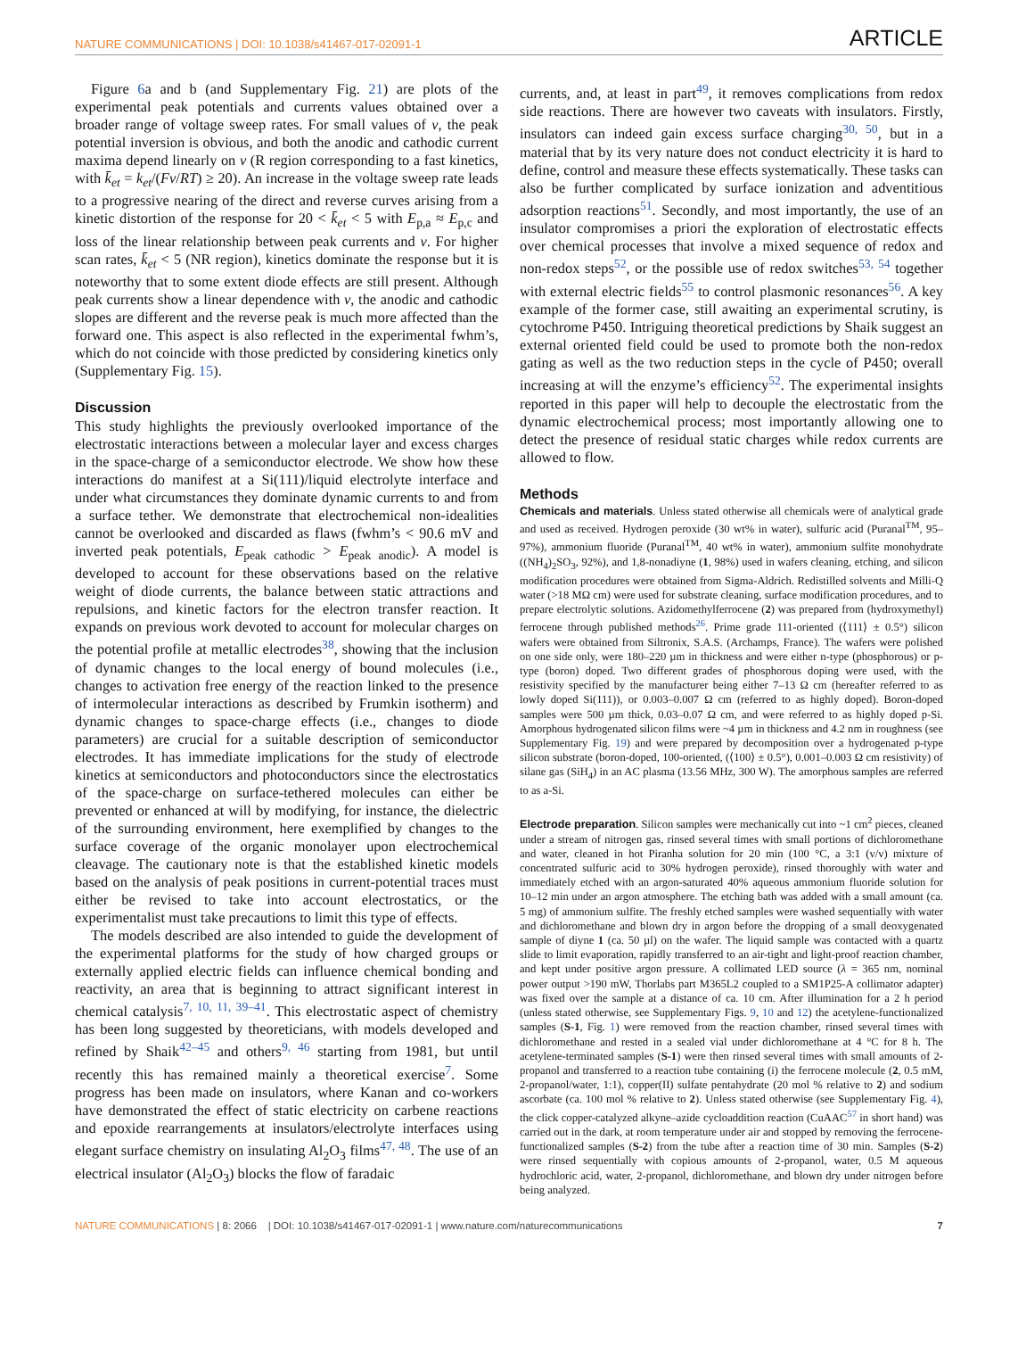NATURE COMMUNICATIONS | DOI: 10.1038/s41467-017-02091-1 ARTICLE
Figure 6a and b (and Supplementary Fig. 21) are plots of the experimental peak potentials and currents values obtained over a broader range of voltage sweep rates. For small values of ν, the peak potential inversion is obvious, and both the anodic and cathodic current maxima depend linearly on ν (R region corresponding to a fast kinetics, with k̄<sub>et</sub> = k<sub>et</sub>/(Fν/RT) ≥ 20). An increase in the voltage sweep rate leads to a progressive nearing of the direct and reverse curves arising from a kinetic distortion of the response for 20 < k̄<sub>et</sub> < 5 with E<sub>p,a</sub> ≈ E<sub>p,c</sub> and loss of the linear relationship between peak currents and ν. For higher scan rates, k̄<sub>et</sub> < 5 (NR region), kinetics dominate the response but it is noteworthy that to some extent diode effects are still present. Although peak currents show a linear dependence with ν, the anodic and cathodic slopes are different and the reverse peak is much more affected than the forward one. This aspect is also reflected in the experimental fwhm’s, which do not coincide with those predicted by considering kinetics only (Supplementary Fig. 15).
Discussion
This study highlights the previously overlooked importance of the electrostatic interactions between a molecular layer and excess charges in the space-charge of a semiconductor electrode. We show how these interactions do manifest at a Si(111)/liquid electrolyte interface and under what circumstances they dominate dynamic currents to and from a surface tether. We demonstrate that electrochemical non-idealities cannot be overlooked and discarded as flaws (fwhm’s < 90.6 mV and inverted peak potentials, E<sub>peak cathodic</sub> > E<sub>peak anodic</sub>). A model is developed to account for these observations based on the relative weight of diode currents, the balance between static attractions and repulsions, and kinetic factors for the electron transfer reaction. It expands on previous work devoted to account for molecular charges on the potential profile at metallic electrodes<sup>38</sup>, showing that the inclusion of dynamic changes to the local energy of bound molecules (i.e., changes to activation free energy of the reaction linked to the presence of intermolecular interactions as described by Frumkin isotherm) and dynamic changes to space-charge effects (i.e., changes to diode parameters) are crucial for a suitable description of semiconductor electrodes. It has immediate implications for the study of electrode kinetics at semiconductors and photoconductors since the electrostatics of the space-charge on surface-tethered molecules can either be prevented or enhanced at will by modifying, for instance, the dielectric of the surrounding environment, here exemplified by changes to the surface coverage of the organic monolayer upon electrochemical cleavage. The cautionary note is that the established kinetic models based on the analysis of peak positions in current-potential traces must either be revised to take into account electrostatics, or the experimentalist must take precautions to limit this type of effects.
The models described are also intended to guide the development of the experimental platforms for the study of how charged groups or externally applied electric fields can influence chemical bonding and reactivity, an area that is beginning to attract significant interest in chemical catalysis<sup>7, 10, 11, 39–41</sup>. This electrostatic aspect of chemistry has been long suggested by theoreticians, with models developed and refined by Shaik<sup>42–45</sup> and others<sup>9, 46</sup> starting from 1981, but until recently this has remained mainly a theoretical exercise<sup>7</sup>. Some progress has been made on insulators, where Kanan and co-workers have demonstrated the effect of static electricity on carbene reactions and epoxide rearrangements at insulators/electrolyte interfaces using elegant surface chemistry on insulating Al<sub>2</sub>O<sub>3</sub> films<sup>47, 48</sup>. The use of an electrical insulator (Al<sub>2</sub>O<sub>3</sub>) blocks the flow of faradaic
currents, and, at least in part<sup>49</sup>, it removes complications from redox side reactions. There are however two caveats with insulators. Firstly, insulators can indeed gain excess surface charging<sup>30, 50</sup>, but in a material that by its very nature does not conduct electricity it is hard to define, control and measure these effects systematically. These tasks can also be further complicated by surface ionization and adventitious adsorption reactions<sup>51</sup>. Secondly, and most importantly, the use of an insulator compromises a priori the exploration of electrostatic effects over chemical processes that involve a mixed sequence of redox and non-redox steps<sup>52</sup>, or the possible use of redox switches<sup>53, 54</sup> together with external electric fields<sup>55</sup> to control plasmonic resonances<sup>56</sup>. A key example of the former case, still awaiting an experimental scrutiny, is cytochrome P450. Intriguing theoretical predictions by Shaik suggest an external oriented field could be used to promote both the non-redox gating as well as the two reduction steps in the cycle of P450; overall increasing at will the enzyme’s efficiency<sup>52</sup>. The experimental insights reported in this paper will help to decouple the electrostatic from the dynamic electrochemical process; most importantly allowing one to detect the presence of residual static charges while redox currents are allowed to flow.
Methods
Chemicals and materials. Unless stated otherwise all chemicals were of analytical grade and used as received. Hydrogen peroxide (30 wt% in water), sulfuric acid (Puranal<sup>TM</sup>, 95–97%), ammonium fluoride (Puranal<sup>TM</sup>, 40 wt% in water), ammonium sulfite monohydrate ((NH<sub>4</sub>)<sub>2</sub>SO<sub>3</sub>, 92%), and 1,8-nonadiyne (1, 98%) used in wafers cleaning, etching, and silicon modification procedures were obtained from Sigma-Aldrich. Redistilled solvents and Milli-Q water (>18 MΩ cm) were used for substrate cleaning, surface modification procedures, and to prepare electrolytic solutions. Azidomethylferrocene (2) was prepared from (hydroxymethyl) ferrocene through published methods<sup>26</sup>. Prime grade 111-oriented (⟨111⟩ ± 0.5°) silicon wafers were obtained from Siltronix, S.A.S. (Archamps, France). The wafers were polished on one side only, were 180–220 µm in thickness and were either n-type (phosphorous) or p-type (boron) doped. Two different grades of phosphorous doping were used, with the resistivity specified by the manufacturer being either 7–13 Ω cm (hereafter referred to as lowly doped Si(111)), or 0.003–0.007 Ω cm (referred to as highly doped). Boron-doped samples were 500 µm thick, 0.03–0.07 Ω cm, and were referred to as highly doped p-Si. Amorphous hydrogenated silicon films were ~4 µm in thickness and 4.2 nm in roughness (see Supplementary Fig. 19) and were prepared by decomposition over a hydrogenated p-type silicon substrate (boron-doped, 100-oriented, (⟨100⟩ ± 0.5°), 0.001–0.003 Ω cm resistivity) of silane gas (SiH<sub>4</sub>) in an AC plasma (13.56 MHz, 300 W). The amorphous samples are referred to as a-Si.
Electrode preparation. Silicon samples were mechanically cut into ~1 cm<sup>2</sup> pieces, cleaned under a stream of nitrogen gas, rinsed several times with small portions of dichloromethane and water, cleaned in hot Piranha solution for 20 min (100 °C, a 3:1 (v/v) mixture of concentrated sulfuric acid to 30% hydrogen peroxide), rinsed thoroughly with water and immediately etched with an argon-saturated 40% aqueous ammonium fluoride solution for 10–12 min under an argon atmosphere. The etching bath was added with a small amount (ca. 5 mg) of ammonium sulfite. The freshly etched samples were washed sequentially with water and dichloromethane and blown dry in argon before the dropping of a small deoxygenated sample of diyne 1 (ca. 50 µl) on the wafer. The liquid sample was contacted with a quartz slide to limit evaporation, rapidly transferred to an air-tight and light-proof reaction chamber, and kept under positive argon pressure. A collimated LED source (λ = 365 nm, nominal power output >190 mW, Thorlabs part M365L2 coupled to a SM1P25-A collimator adapter) was fixed over the sample at a distance of ca. 10 cm. After illumination for a 2 h period (unless stated otherwise, see Supplementary Figs. 9, 10 and 12) the acetylene-functionalized samples (S-1, Fig. 1) were removed from the reaction chamber, rinsed several times with dichloromethane and rested in a sealed vial under dichloromethane at 4 °C for 8 h. The acetylene-terminated samples (S-1) were then rinsed several times with small amounts of 2-propanol and transferred to a reaction tube containing (i) the ferrocene molecule (2, 0.5 mM, 2-propanol/water, 1:1), copper(II) sulfate pentahydrate (20 mol % relative to 2) and sodium ascorbate (ca. 100 mol % relative to 2). Unless stated otherwise (see Supplementary Fig. 4), the click copper-catalyzed alkyne–azide cycloaddition reaction (CuAAC<sup>57</sup> in short hand) was carried out in the dark, at room temperature under air and stopped by removing the ferrocene-functionalized samples (S-2) from the tube after a reaction time of 30 min. Samples (S-2) were rinsed sequentially with copious amounts of 2-propanol, water, 0.5 M aqueous hydrochloric acid, water, 2-propanol, dichloromethane, and blown dry under nitrogen before being analyzed.
NATURE COMMUNICATIONS | 8: 2066 | DOI: 10.1038/s41467-017-02091-1 | www.nature.com/naturecommunications 7